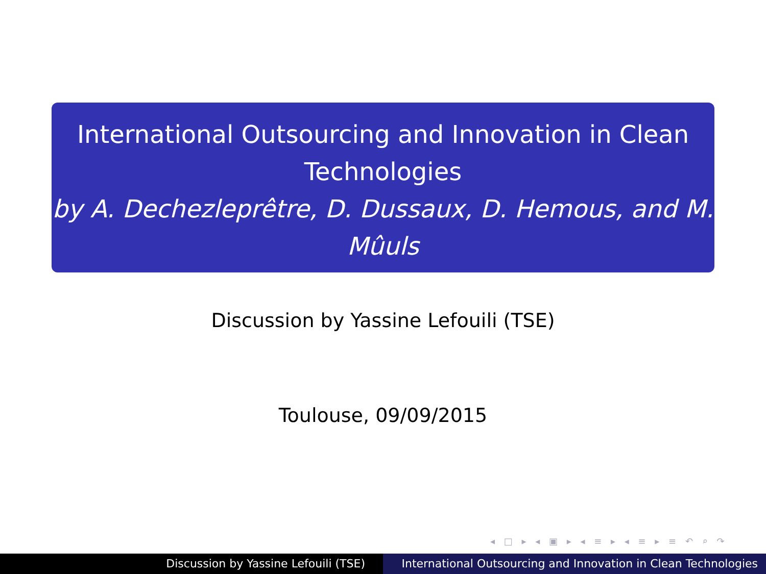International Outsourcing and Innovation in Clean Technologies
by A. Dechezleprêtre, D. Dussaux, D. Hemous, and M. Mûuls
Discussion by Yassine Lefouili (TSE)
Toulouse, 09/09/2015
◂ □ ▸ ◂ ▣ ▸ ◂ ≡ ▸ ◂ ≡ ▸ ≡ ↶ ⌕ ↷
Discussion by Yassine Lefouili (TSE) International Outsourcing and Innovation in Clean Technologies